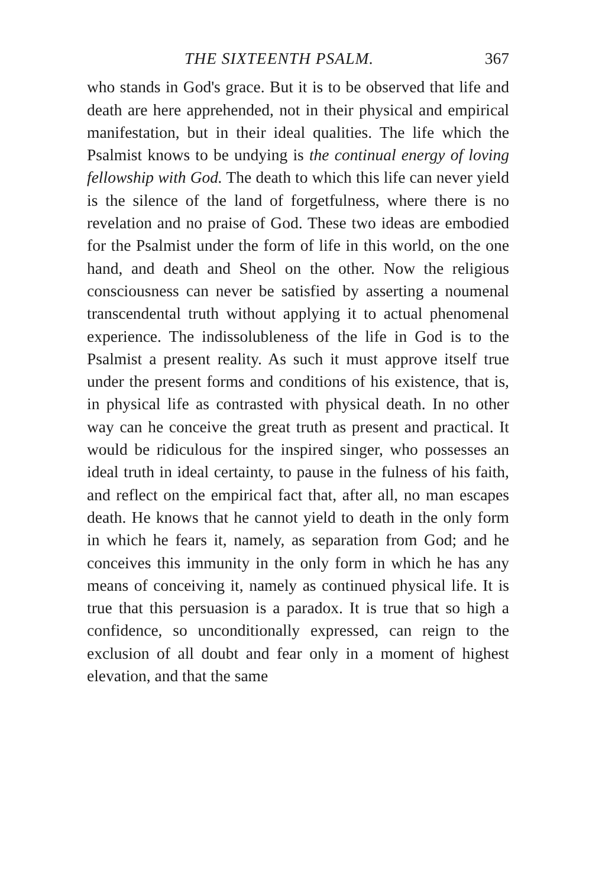THE SIXTEENTH PSALM. 367
who stands in God's grace. But it is to be observed that life and death are here apprehended, not in their physical and empirical manifestation, but in their ideal qualities. The life which the Psalmist knows to be undying is the continual energy of loving fellowship with God. The death to which this life can never yield is the silence of the land of forgetfulness, where there is no revelation and no praise of God. These two ideas are embodied for the Psalmist under the form of life in this world, on the one hand, and death and Sheol on the other. Now the religious consciousness can never be satisfied by asserting a noumenal transcendental truth without applying it to actual phenomenal experience. The indissolubleness of the life in God is to the Psalmist a present reality. As such it must approve itself true under the present forms and conditions of his existence, that is, in physical life as contrasted with physical death. In no other way can he conceive the great truth as present and practical. It would be ridiculous for the inspired singer, who possesses an ideal truth in ideal certainty, to pause in the fulness of his faith, and reflect on the empirical fact that, after all, no man escapes death. He knows that he cannot yield to death in the only form in which he fears it, namely, as separation from God; and he conceives this immunity in the only form in which he has any means of conceiving it, namely as continued physical life. It is true that this persuasion is a paradox. It is true that so high a confidence, so unconditionally expressed, can reign to the exclusion of all doubt and fear only in a moment of highest elevation, and that the same